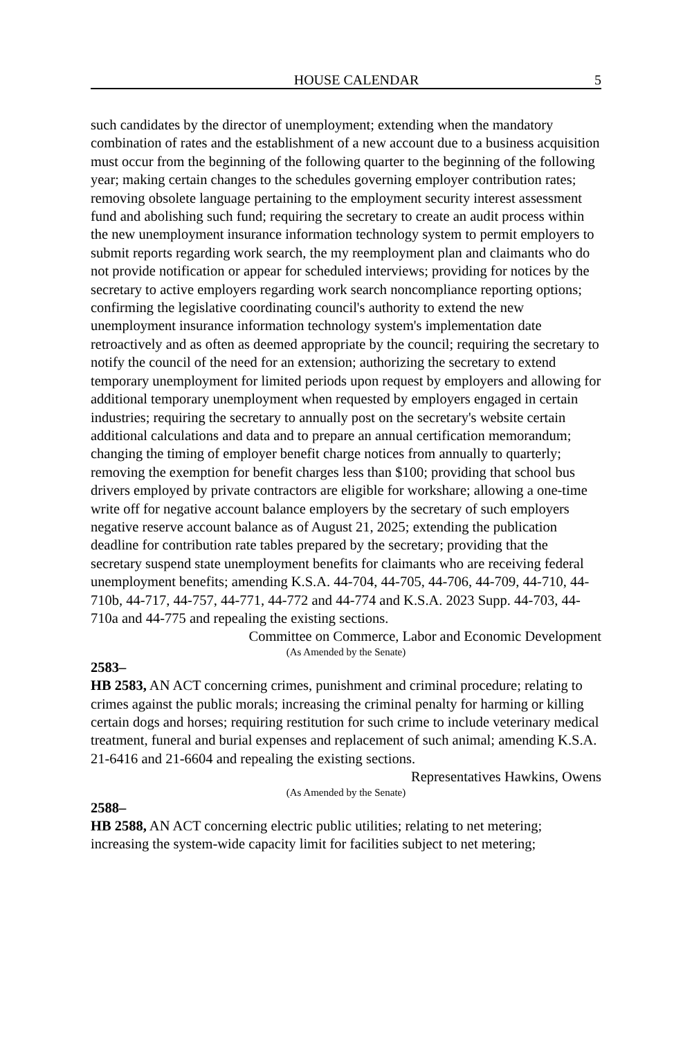HOUSE CALENDAR 5
such candidates by the director of unemployment; extending when the mandatory combination of rates and the establishment of a new account due to a business acquisition must occur from the beginning of the following quarter to the beginning of the following year; making certain changes to the schedules governing employer contribution rates; removing obsolete language pertaining to the employment security interest assessment fund and abolishing such fund; requiring the secretary to create an audit process within the new unemployment insurance information technology system to permit employers to submit reports regarding work search, the my reemployment plan and claimants who do not provide notification or appear for scheduled interviews; providing for notices by the secretary to active employers regarding work search noncompliance reporting options; confirming the legislative coordinating council's authority to extend the new unemployment insurance information technology system's implementation date retroactively and as often as deemed appropriate by the council; requiring the secretary to notify the council of the need for an extension; authorizing the secretary to extend temporary unemployment for limited periods upon request by employers and allowing for additional temporary unemployment when requested by employers engaged in certain industries; requiring the secretary to annually post on the secretary's website certain additional calculations and data and to prepare an annual certification memorandum; changing the timing of employer benefit charge notices from annually to quarterly; removing the exemption for benefit charges less than $100; providing that school bus drivers employed by private contractors are eligible for workshare; allowing a one-time write off for negative account balance employers by the secretary of such employers negative reserve account balance as of August 21, 2025; extending the publication deadline for contribution rate tables prepared by the secretary; providing that the secretary suspend state unemployment benefits for claimants who are receiving federal unemployment benefits; amending K.S.A. 44-704, 44-705, 44-706, 44-709, 44-710, 44-710b, 44-717, 44-757, 44-771, 44-772 and 44-774 and K.S.A. 2023 Supp. 44-703, 44-710a and 44-775 and repealing the existing sections.
Committee on Commerce, Labor and Economic Development
(As Amended by the Senate)
2583–
HB 2583, AN ACT concerning crimes, punishment and criminal procedure; relating to crimes against the public morals; increasing the criminal penalty for harming or killing certain dogs and horses; requiring restitution for such crime to include veterinary medical treatment, funeral and burial expenses and replacement of such animal; amending K.S.A. 21-6416 and 21-6604 and repealing the existing sections.
Representatives Hawkins, Owens
(As Amended by the Senate)
2588–
HB 2588, AN ACT concerning electric public utilities; relating to net metering; increasing the system-wide capacity limit for facilities subject to net metering;